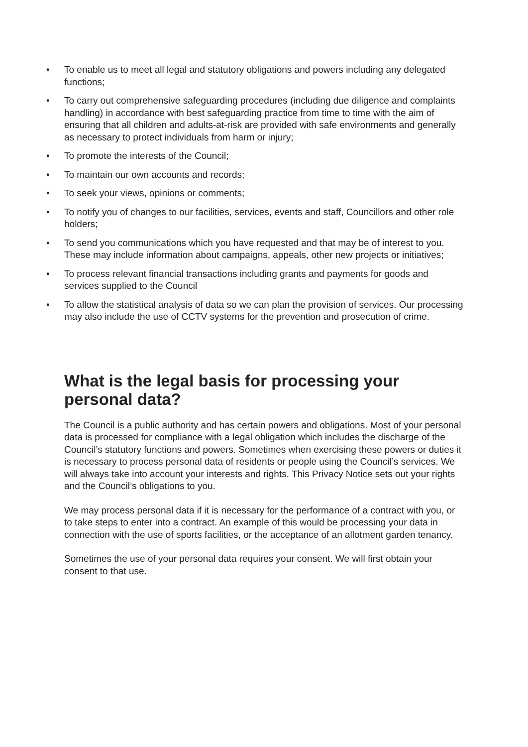• To enable us to meet all legal and statutory obligations and powers including any delegated functions;
• To carry out comprehensive safeguarding procedures (including due diligence and complaints handling) in accordance with best safeguarding practice from time to time with the aim of ensuring that all children and adults-at-risk are provided with safe environments and generally as necessary to protect individuals from harm or injury;
• To promote the interests of the Council;
• To maintain our own accounts and records;
• To seek your views, opinions or comments;
• To notify you of changes to our facilities, services, events and staff, Councillors and other role holders;
• To send you communications which you have requested and that may be of interest to you. These may include information about campaigns, appeals, other new projects or initiatives;
• To process relevant financial transactions including grants and payments for goods and services supplied to the Council
• To allow the statistical analysis of data so we can plan the provision of services. Our processing may also include the use of CCTV systems for the prevention and prosecution of crime.
What is the legal basis for processing your personal data?
The Council is a public authority and has certain powers and obligations. Most of your personal data is processed for compliance with a legal obligation which includes the discharge of the Council’s statutory functions and powers. Sometimes when exercising these powers or duties it is necessary to process personal data of residents or people using the Council’s services. We will always take into account your interests and rights. This Privacy Notice sets out your rights and the Council’s obligations to you.
We may process personal data if it is necessary for the performance of a contract with you, or to take steps to enter into a contract. An example of this would be processing your data in connection with the use of sports facilities, or the acceptance of an allotment garden tenancy.
Sometimes the use of your personal data requires your consent. We will first obtain your consent to that use.